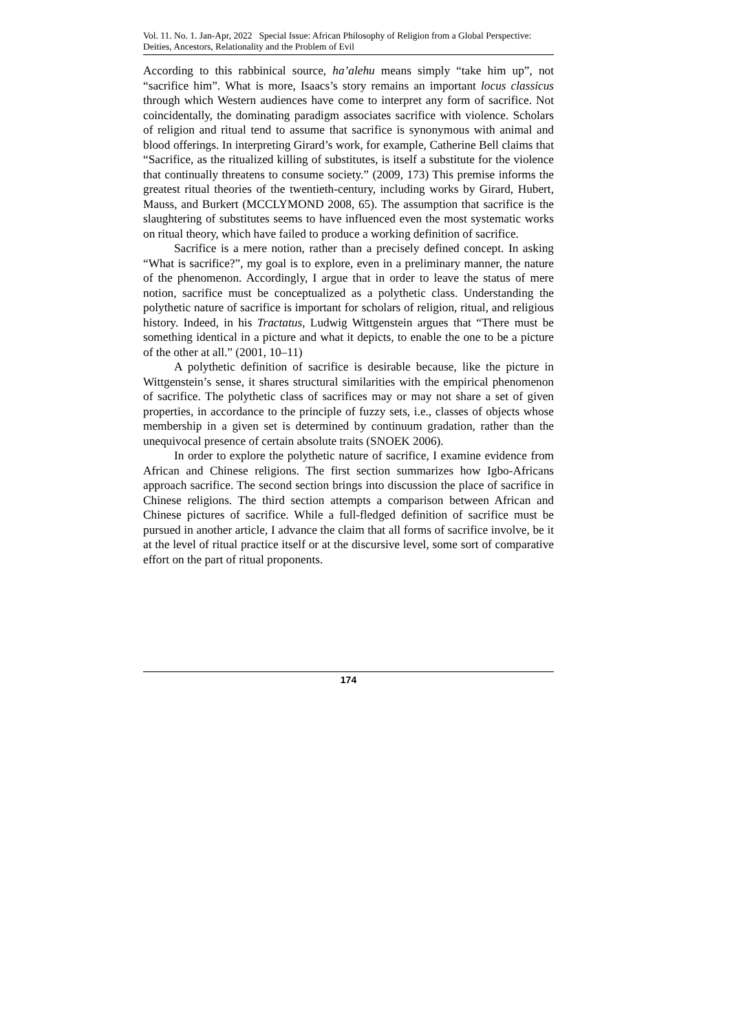Vol. 11. No. 1. Jan-Apr, 2022 Special Issue: African Philosophy of Religion from a Global Perspective: Deities, Ancestors, Relationality and the Problem of Evil
According to this rabbinical source, ha’alehu means simply “take him up”, not “sacrifice him”. What is more, Isaacs’s story remains an important locus classicus through which Western audiences have come to interpret any form of sacrifice. Not coincidentally, the dominating paradigm associates sacrifice with violence. Scholars of religion and ritual tend to assume that sacrifice is synonymous with animal and blood offerings. In interpreting Girard’s work, for example, Catherine Bell claims that “Sacrifice, as the ritualized killing of substitutes, is itself a substitute for the violence that continually threatens to consume society.” (2009, 173) This premise informs the greatest ritual theories of the twentieth-century, including works by Girard, Hubert, Mauss, and Burkert (MCCLYMOND 2008, 65). The assumption that sacrifice is the slaughtering of substitutes seems to have influenced even the most systematic works on ritual theory, which have failed to produce a working definition of sacrifice.
Sacrifice is a mere notion, rather than a precisely defined concept. In asking “What is sacrifice?”, my goal is to explore, even in a preliminary manner, the nature of the phenomenon. Accordingly, I argue that in order to leave the status of mere notion, sacrifice must be conceptualized as a polythetic class. Understanding the polythetic nature of sacrifice is important for scholars of religion, ritual, and religious history. Indeed, in his Tractatus, Ludwig Wittgenstein argues that “There must be something identical in a picture and what it depicts, to enable the one to be a picture of the other at all.” (2001, 10–11)
A polythetic definition of sacrifice is desirable because, like the picture in Wittgenstein’s sense, it shares structural similarities with the empirical phenomenon of sacrifice. The polythetic class of sacrifices may or may not share a set of given properties, in accordance to the principle of fuzzy sets, i.e., classes of objects whose membership in a given set is determined by continuum gradation, rather than the unequivocal presence of certain absolute traits (SNOEK 2006).
In order to explore the polythetic nature of sacrifice, I examine evidence from African and Chinese religions. The first section summarizes how Igbo-Africans approach sacrifice. The second section brings into discussion the place of sacrifice in Chinese religions. The third section attempts a comparison between African and Chinese pictures of sacrifice. While a full-fledged definition of sacrifice must be pursued in another article, I advance the claim that all forms of sacrifice involve, be it at the level of ritual practice itself or at the discursive level, some sort of comparative effort on the part of ritual proponents.
174